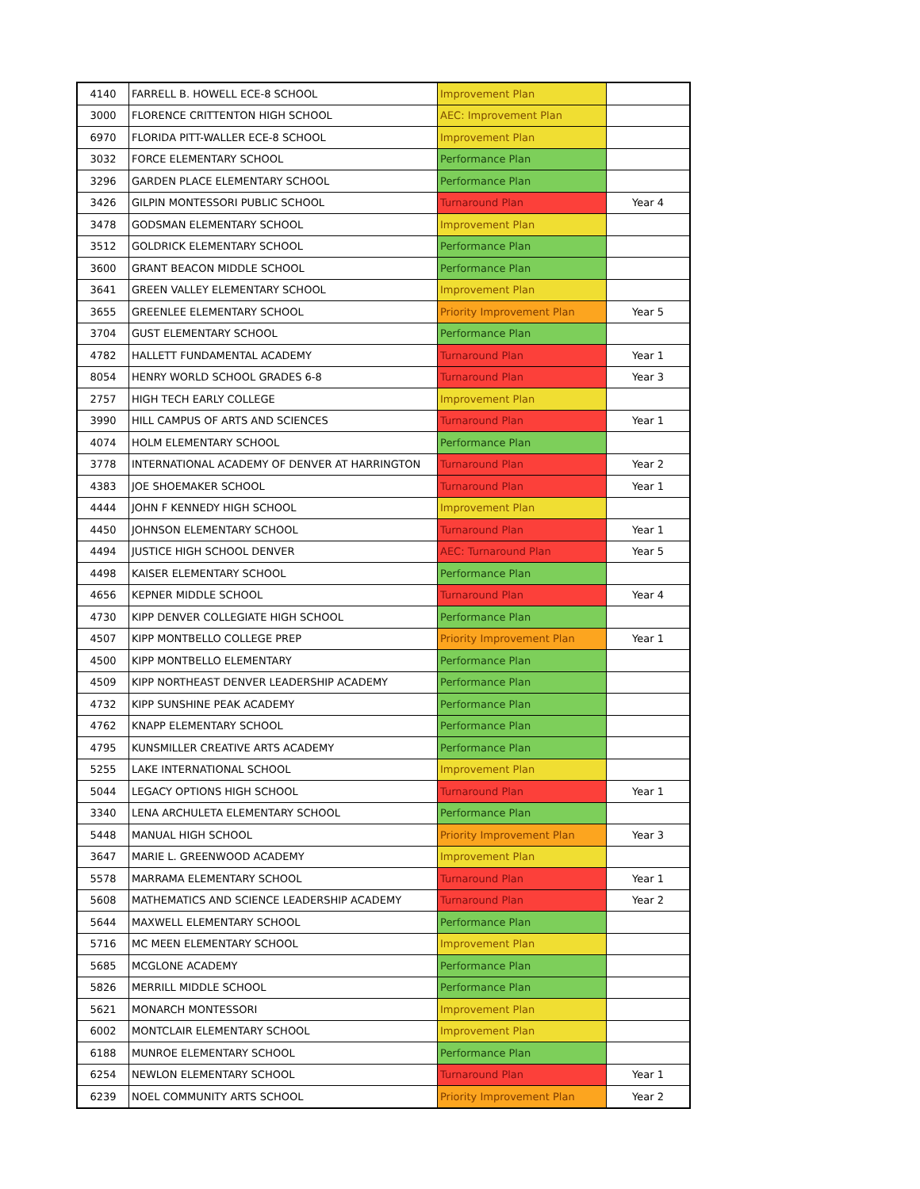| 4140 | FARRELL B. HOWELL ECE-8 SCHOOL | Improvement Plan | |
| 3000 | FLORENCE CRITTENTON HIGH SCHOOL | AEC: Improvement Plan | |
| 6970 | FLORIDA PITT-WALLER ECE-8 SCHOOL | Improvement Plan | |
| 3032 | FORCE ELEMENTARY SCHOOL | Performance Plan | |
| 3296 | GARDEN PLACE ELEMENTARY SCHOOL | Performance Plan | |
| 3426 | GILPIN MONTESSORI PUBLIC SCHOOL | Turnaround Plan | Year 4 |
| 3478 | GODSMAN ELEMENTARY SCHOOL | Improvement Plan | |
| 3512 | GOLDRICK ELEMENTARY SCHOOL | Performance Plan | |
| 3600 | GRANT BEACON MIDDLE SCHOOL | Performance Plan | |
| 3641 | GREEN VALLEY ELEMENTARY SCHOOL | Improvement Plan | |
| 3655 | GREENLEE ELEMENTARY SCHOOL | Priority Improvement Plan | Year 5 |
| 3704 | GUST ELEMENTARY SCHOOL | Performance Plan | |
| 4782 | HALLETT FUNDAMENTAL ACADEMY | Turnaround Plan | Year 1 |
| 8054 | HENRY WORLD SCHOOL GRADES 6-8 | Turnaround Plan | Year 3 |
| 2757 | HIGH TECH EARLY COLLEGE | Improvement Plan | |
| 3990 | HILL CAMPUS OF ARTS AND SCIENCES | Turnaround Plan | Year 1 |
| 4074 | HOLM ELEMENTARY SCHOOL | Performance Plan | |
| 3778 | INTERNATIONAL ACADEMY OF DENVER AT HARRINGTON | Turnaround Plan | Year 2 |
| 4383 | JOE SHOEMAKER SCHOOL | Turnaround Plan | Year 1 |
| 4444 | JOHN F KENNEDY HIGH SCHOOL | Improvement Plan | |
| 4450 | JOHNSON ELEMENTARY SCHOOL | Turnaround Plan | Year 1 |
| 4494 | JUSTICE HIGH SCHOOL DENVER | AEC: Turnaround Plan | Year 5 |
| 4498 | KAISER ELEMENTARY SCHOOL | Performance Plan | |
| 4656 | KEPNER MIDDLE SCHOOL | Turnaround Plan | Year 4 |
| 4730 | KIPP DENVER COLLEGIATE HIGH SCHOOL | Performance Plan | |
| 4507 | KIPP MONTBELLO COLLEGE PREP | Priority Improvement Plan | Year 1 |
| 4500 | KIPP MONTBELLO ELEMENTARY | Performance Plan | |
| 4509 | KIPP NORTHEAST DENVER LEADERSHIP ACADEMY | Performance Plan | |
| 4732 | KIPP SUNSHINE PEAK ACADEMY | Performance Plan | |
| 4762 | KNAPP ELEMENTARY SCHOOL | Performance Plan | |
| 4795 | KUNSMILLER CREATIVE ARTS ACADEMY | Performance Plan | |
| 5255 | LAKE INTERNATIONAL SCHOOL | Improvement Plan | |
| 5044 | LEGACY OPTIONS HIGH SCHOOL | Turnaround Plan | Year 1 |
| 3340 | LENA ARCHULETA ELEMENTARY SCHOOL | Performance Plan | |
| 5448 | MANUAL HIGH SCHOOL | Priority Improvement Plan | Year 3 |
| 3647 | MARIE L. GREENWOOD ACADEMY | Improvement Plan | |
| 5578 | MARRAMA ELEMENTARY SCHOOL | Turnaround Plan | Year 1 |
| 5608 | MATHEMATICS AND SCIENCE LEADERSHIP ACADEMY | Turnaround Plan | Year 2 |
| 5644 | MAXWELL ELEMENTARY SCHOOL | Performance Plan | |
| 5716 | MC MEEN ELEMENTARY SCHOOL | Improvement Plan | |
| 5685 | MCGLONE ACADEMY | Performance Plan | |
| 5826 | MERRILL MIDDLE SCHOOL | Performance Plan | |
| 5621 | MONARCH MONTESSORI | Improvement Plan | |
| 6002 | MONTCLAIR ELEMENTARY SCHOOL | Improvement Plan | |
| 6188 | MUNROE ELEMENTARY SCHOOL | Performance Plan | |
| 6254 | NEWLON ELEMENTARY SCHOOL | Turnaround Plan | Year 1 |
| 6239 | NOEL COMMUNITY ARTS SCHOOL | Priority Improvement Plan | Year 2 |